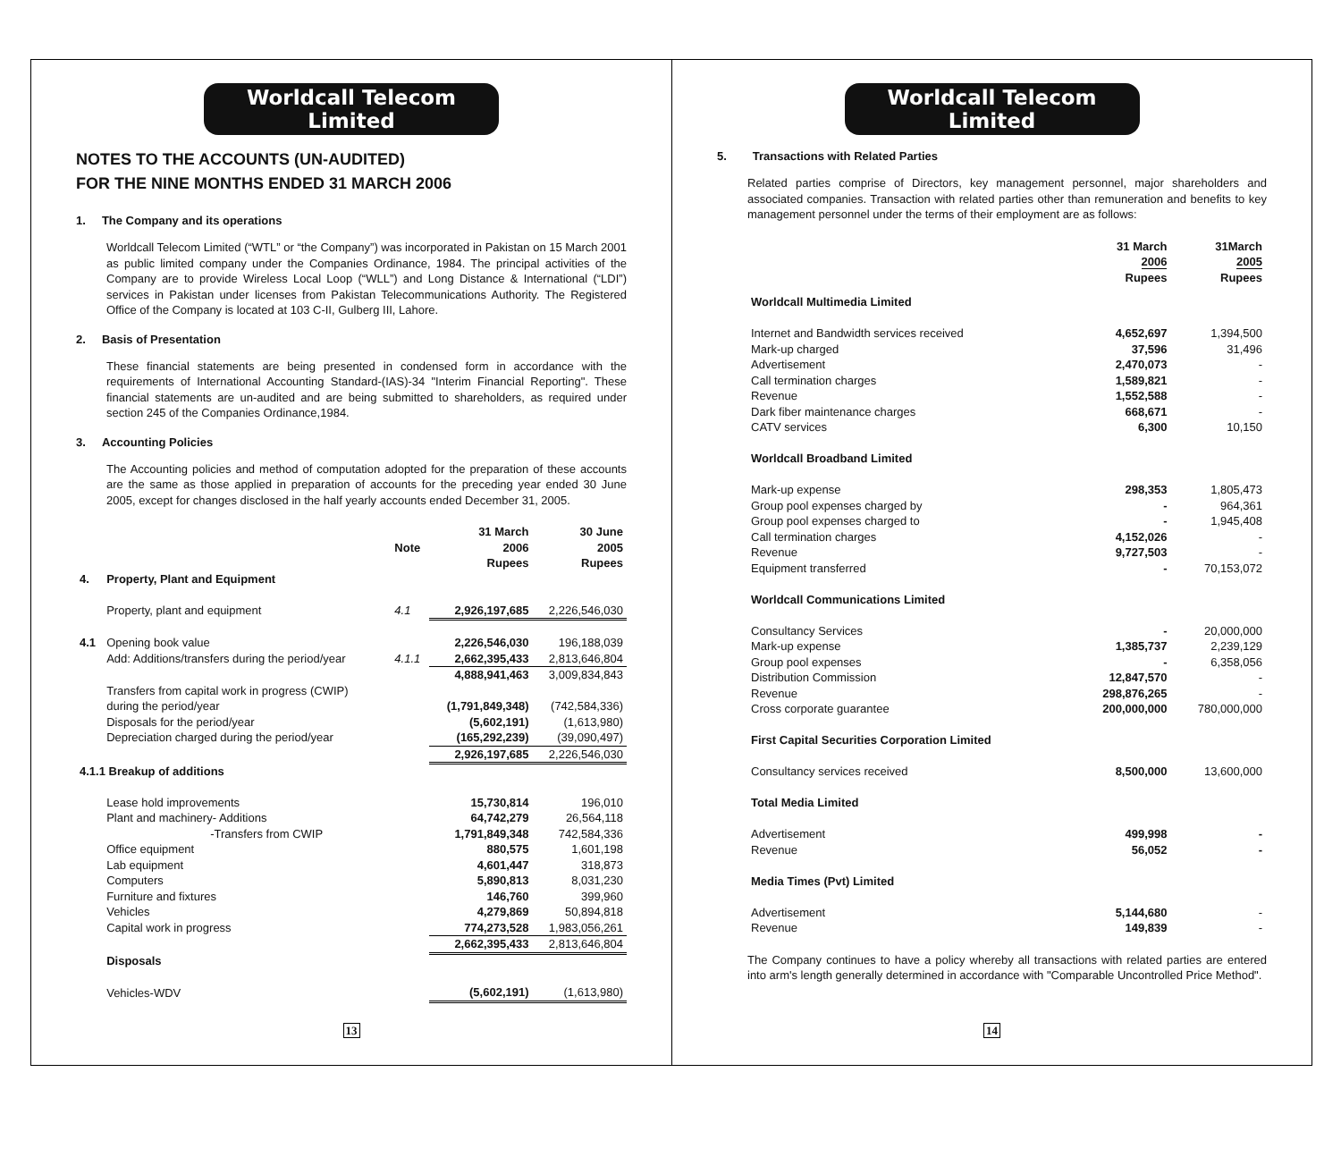Worldcall Telecom Limited
NOTES TO THE ACCOUNTS (UN-AUDITED)
FOR THE NINE MONTHS ENDED 31 MARCH 2006
1. The Company and its operations
Worldcall Telecom Limited (“WTL” or “the Company”) was incorporated in Pakistan on 15 March 2001 as public limited company under the Companies Ordinance, 1984. The principal activities of the Company are to provide Wireless Local Loop (“WLL”) and Long Distance & International (“LDI”) services in Pakistan under licenses from Pakistan Telecommunications Authority. The Registered Office of the Company is located at 103 C-II, Gulberg III, Lahore.
2. Basis of Presentation
These financial statements are being presented in condensed form in accordance with the requirements of International Accounting Standard-(IAS)-34 "Interim Financial Reporting". These financial statements are un-audited and are being submitted to shareholders, as required under section 245 of the Companies Ordinance,1984.
3. Accounting Policies
The Accounting policies and method of computation adopted for the preparation of these accounts are the same as those applied in preparation of accounts for the preceding year ended 30 June 2005, except for changes disclosed in the half yearly accounts ended December 31, 2005.
| | | Note | 31 March 2006 Rupees | 30 June 2005 Rupees |
| 4. | Property, Plant and Equipment | | | |
| | Property, plant and equipment | 4.1 | 2,926,197,685 | 2,226,546,030 |
| 4.1 | Opening book value | | 2,226,546,030 | 196,188,039 |
| | Add: Additions/transfers during the period/year | 4.1.1 | 2,662,395,433 | 2,813,646,804 |
| | | | 4,888,941,463 | 3,009,834,843 |
| | Transfers from capital work in progress (CWIP) | | | |
| | during the period/year | | (1,791,849,348) | (742,584,336) |
| | Disposals for the period/year | | (5,602,191) | (1,613,980) |
| | Depreciation charged during the period/year | | (165,292,239) | (39,090,497) |
| | | | 2,926,197,685 | 2,226,546,030 |
| 4.1.1 Breakup of additions | | | | |
| | Lease hold improvements | | 15,730,814 | 196,010 |
| | Plant and machinery- Additions | | 64,742,279 | 26,564,118 |
| | -Transfers from CWIP | | 1,791,849,348 | 742,584,336 |
| | Office equipment | | 880,575 | 1,601,198 |
| | Lab equipment | | 4,601,447 | 318,873 |
| | Computers | | 5,890,813 | 8,031,230 |
| | Furniture and fixtures | | 146,760 | 399,960 |
| | Vehicles | | 4,279,869 | 50,894,818 |
| | Capital work in progress | | 774,273,528 | 1,983,056,261 |
| | | | 2,662,395,433 | 2,813,646,804 |
| | Disposals | | | |
| | Vehicles-WDV | | (5,602,191) | (1,613,980) |
13
Worldcall Telecom Limited
5. Transactions with Related Parties
Related parties comprise of Directors, key management personnel, major shareholders and associated companies. Transaction with related parties other than remuneration and benefits to key management personnel under the terms of their employment are as follows:
| | 31 March 2006 Rupees | 31March 2005 Rupees |
| Worldcall Multimedia Limited | | |
| Internet and Bandwidth services received | 4,652,697 | 1,394,500 |
| Mark-up charged | 37,596 | 31,496 |
| Advertisement | 2,470,073 | - |
| Call termination charges | 1,589,821 | - |
| Revenue | 1,552,588 | - |
| Dark fiber maintenance charges | 668,671 | - |
| CATV services | 6,300 | 10,150 |
| Worldcall Broadband Limited | | |
| Mark-up expense | 298,353 | 1,805,473 |
| Group pool expenses charged by | - | 964,361 |
| Group pool expenses charged to | - | 1,945,408 |
| Call termination charges | 4,152,026 | - |
| Revenue | 9,727,503 | - |
| Equipment transferred | - | 70,153,072 |
| Worldcall Communications Limited | | |
| Consultancy Services | - | 20,000,000 |
| Mark-up expense | 1,385,737 | 2,239,129 |
| Group pool expenses | - | 6,358,056 |
| Distribution Commission | 12,847,570 | - |
| Revenue | 298,876,265 | - |
| Cross corporate guarantee | 200,000,000 | 780,000,000 |
| First Capital Securities Corporation Limited | | |
| Consultancy services received | 8,500,000 | 13,600,000 |
| Total Media Limited | | |
| Advertisement | 499,998 | - |
| Revenue | 56,052 | - |
| Media Times (Pvt) Limited | | |
| Advertisement | 5,144,680 | - |
| Revenue | 149,839 | - |
The Company continues to have a policy whereby all transactions with related parties are entered into arm's length generally determined in accordance with "Comparable Uncontrolled Price Method".
14